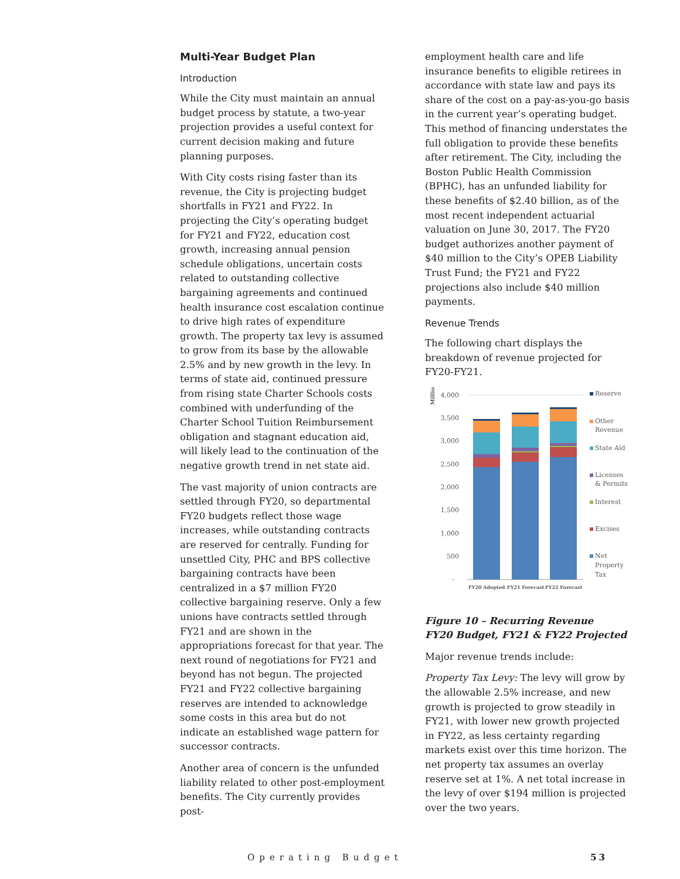Multi-Year Budget Plan
Introduction
While the City must maintain an annual budget process by statute, a two-year projection provides a useful context for current decision making and future planning purposes.
With City costs rising faster than its revenue, the City is projecting budget shortfalls in FY21 and FY22. In projecting the City’s operating budget for FY21 and FY22, education cost growth, increasing annual pension schedule obligations, uncertain costs related to outstanding collective bargaining agreements and continued health insurance cost escalation continue to drive high rates of expenditure growth. The property tax levy is assumed to grow from its base by the allowable 2.5% and by new growth in the levy. In terms of state aid, continued pressure from rising state Charter Schools costs combined with underfunding of the Charter School Tuition Reimbursement obligation and stagnant education aid, will likely lead to the continuation of the negative growth trend in net state aid.
The vast majority of union contracts are settled through FY20, so departmental FY20 budgets reflect those wage increases, while outstanding contracts are reserved for centrally. Funding for unsettled City, PHC and BPS collective bargaining contracts have been centralized in a $7 million FY20 collective bargaining reserve. Only a few unions have contracts settled through FY21 and are shown in the appropriations forecast for that year. The next round of negotiations for FY21 and beyond has not begun. The projected FY21 and FY22 collective bargaining reserves are intended to acknowledge some costs in this area but do not indicate an established wage pattern for successor contracts.
Another area of concern is the unfunded liability related to other post-employment benefits. The City currently provides post-
employment health care and life insurance benefits to eligible retirees in accordance with state law and pays its share of the cost on a pay-as-you-go basis in the current year’s operating budget. This method of financing understates the full obligation to provide these benefits after retirement. The City, including the Boston Public Health Commission (BPHC), has an unfunded liability for these benefits of $2.40 billion, as of the most recent independent actuarial valuation on June 30, 2017. The FY20 budget authorizes another payment of $40 million to the City’s OPEB Liability Trust Fund; the FY21 and FY22 projections also include $40 million payments.
Revenue Trends
The following chart displays the breakdown of revenue projected for FY20-FY21.
Millions
4,000
3,500
3,000
2,500
2,000
1,500
1,000
500
-
FY20 Adopted
FY21 Forecast
FY22 Forecast
Reserve
Other
Revenue
State Aid
Licenses
& Permits
Interest
Excises
Net
Property
Tax
Figure 10 – Recurring Revenue
FY20 Budget, FY21 & FY22 Projected
Major revenue trends include:
Property Tax Levy: The levy will grow by the allowable 2.5% increase, and new growth is projected to grow steadily in FY21, with lower new growth projected in FY22, as less certainty regarding markets exist over this time horizon. The net property tax assumes an overlay reserve set at 1%. A net total increase in the levy of over $194 million is projected over the two years.
Operating Budget 53